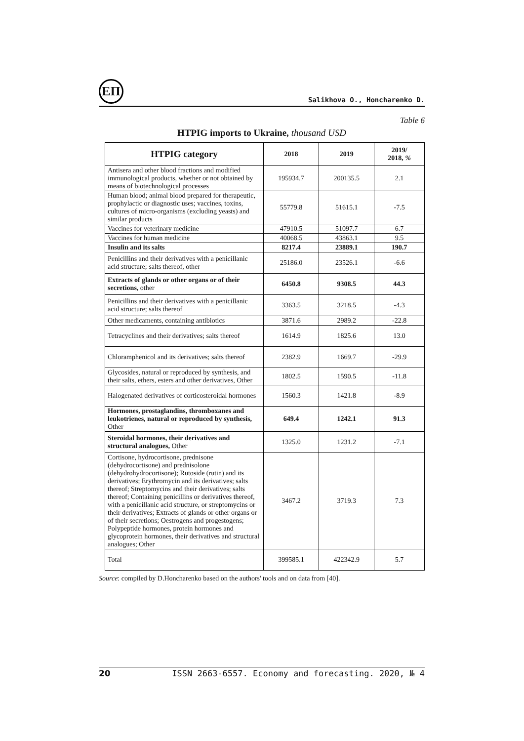ЕП
Salikhova O., Honcharenko D.
Table 6
HTPIG imports to Ukraine, thousand USD
| HTPIG category | 2018 | 2019 | 2019/ 2018, % |
| --- | --- | --- | --- |
| Antisera and other blood fractions and modified immunological products, whether or not obtained by means of biotechnological processes | 195934.7 | 200135.5 | 2.1 |
| Human blood; animal blood prepared for therapeutic, prophylactic or diagnostic uses; vaccines, toxins, cultures of micro-organisms (excluding yeasts) and similar products | 55779.8 | 51615.1 | -7.5 |
| Vaccines for veterinary medicine | 47910.5 | 51097.7 | 6.7 |
| Vaccines for human medicine | 40068.5 | 43863.1 | 9.5 |
| Insulin and its salts | 8217.4 | 23889.1 | 190.7 |
| Penicillins and their derivatives with a penicillanic acid structure; salts thereof, other | 25186.0 | 23526.1 | -6.6 |
| Extracts of glands or other organs or of their secretions, other | 6450.8 | 9308.5 | 44.3 |
| Penicillins and their derivatives with a penicillanic acid structure; salts thereof | 3363.5 | 3218.5 | -4.3 |
| Other medicaments, containing antibiotics | 3871.6 | 2989.2 | -22.8 |
| Tetracyclines and their derivatives; salts thereof | 1614.9 | 1825.6 | 13.0 |
| Chloramphenicol and its derivatives; salts thereof | 2382.9 | 1669.7 | -29.9 |
| Glycosides, natural or reproduced by synthesis, and their salts, ethers, esters and other derivatives, Other | 1802.5 | 1590.5 | -11.8 |
| Halogenated derivatives of corticosteroidal hormones | 1560.3 | 1421.8 | -8.9 |
| Hormones, prostaglandins, thromboxanes and leukotrienes, natural or reproduced by synthesis, Other | 649.4 | 1242.1 | 91.3 |
| Steroidal hormones, their derivatives and structural analogues, Other | 1325.0 | 1231.2 | -7.1 |
| Cortisone, hydrocortisone, prednisone (dehydrocortisone) and prednisolone (dehydrohydrocortisone); Rutoside (rutin) and its derivatives; Erythromycin and its derivatives; salts thereof; Streptomycins and their derivatives; salts thereof; Containing penicillins or derivatives thereof, with a penicillanic acid structure, or streptomycins or their derivatives; Extracts of glands or other organs or of their secretions; Oestrogens and progestogens; Polypeptide hormones, protein hormones and glycoprotein hormones, their derivatives and structural analogues; Other | 3467.2 | 3719.3 | 7.3 |
| Total | 399585.1 | 422342.9 | 5.7 |
Source: compiled by D.Honcharenko based on the authors' tools and on data from [40].
20 ISSN 2663-6557. Economy and forecasting. 2020, № 4